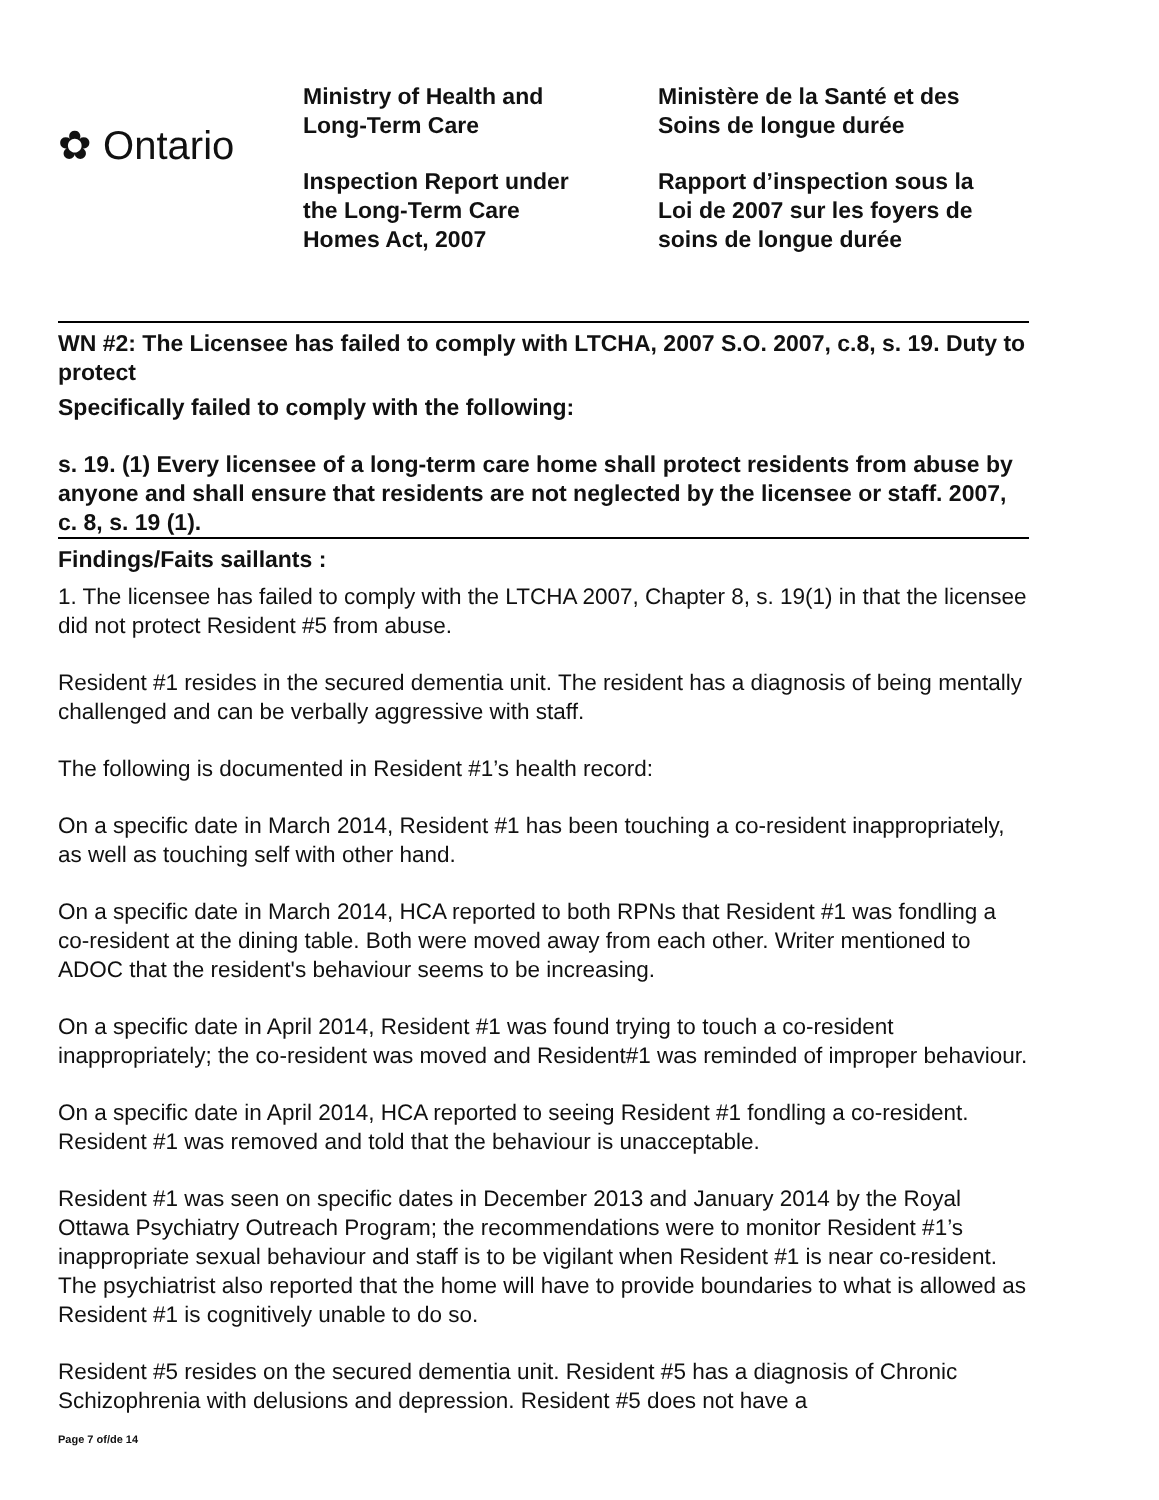✿ Ontario
Ministry of Health and
Long-Term Care
Inspection Report under
the Long-Term Care
Homes Act, 2007
Ministère de la Santé et des
Soins de longue durée
Rapport d’inspection sous la
Loi de 2007 sur les foyers de
soins de longue durée
WN #2: The Licensee has failed to comply with LTCHA, 2007 S.O. 2007, c.8, s. 19. Duty to protect
Specifically failed to comply with the following:
s. 19. (1) Every licensee of a long-term care home shall protect residents from abuse by anyone and shall ensure that residents are not neglected by the licensee or staff. 2007, c. 8, s. 19 (1).
Findings/Faits saillants :
1. The licensee has failed to comply with the LTCHA 2007, Chapter 8, s. 19(1) in that the licensee did not protect Resident #5 from abuse.
Resident #1 resides in the secured dementia unit. The resident has a diagnosis of being mentally challenged and can be verbally aggressive with staff.
The following is documented in Resident #1’s health record:
On a specific date in March 2014, Resident #1 has been touching a co-resident inappropriately, as well as touching self with other hand.
On a specific date in March 2014, HCA reported to both RPNs that Resident #1 was fondling a co-resident at the dining table. Both were moved away from each other. Writer mentioned to ADOC that the resident's behaviour seems to be increasing.
On a specific date in April 2014, Resident #1 was found trying to touch a co-resident inappropriately; the co-resident was moved and Resident#1 was reminded of improper behaviour.
On a specific date in April 2014, HCA reported to seeing Resident #1 fondling a co-resident. Resident #1 was removed and told that the behaviour is unacceptable.
Resident #1 was seen on specific dates in December 2013 and January 2014 by the Royal Ottawa Psychiatry Outreach Program; the recommendations were to monitor Resident #1’s inappropriate sexual behaviour and staff is to be vigilant when Resident #1 is near co-resident. The psychiatrist also reported that the home will have to provide boundaries to what is allowed as Resident #1 is cognitively unable to do so.
Resident #5 resides on the secured dementia unit. Resident #5 has a diagnosis of Chronic Schizophrenia with delusions and depression. Resident #5 does not have a
Page 7 of/de 14